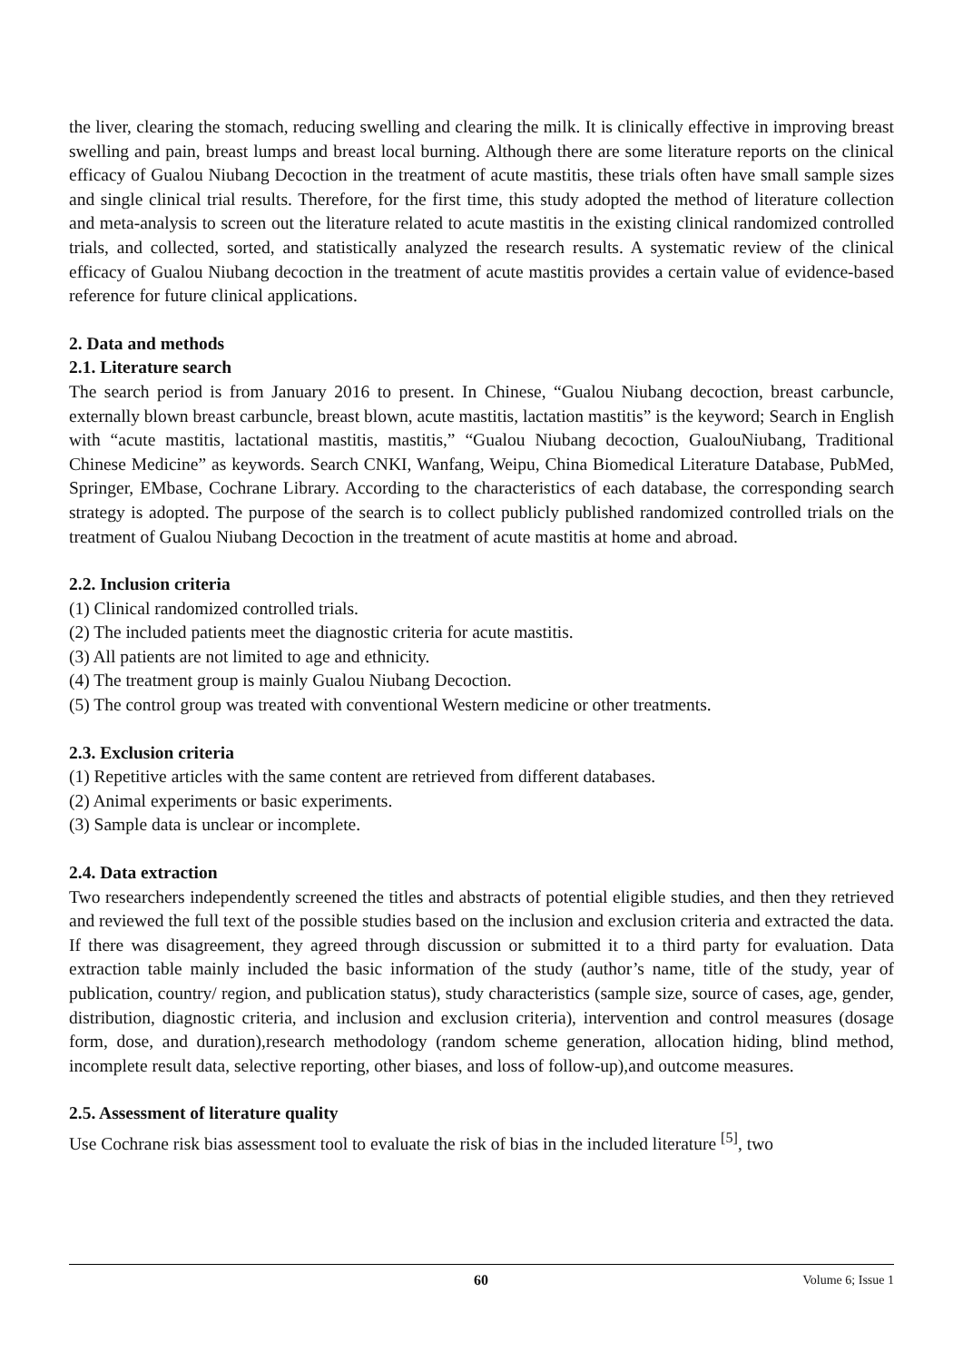the liver, clearing the stomach, reducing swelling and clearing the milk. It is clinically effective in improving breast swelling and pain, breast lumps and breast local burning. Although there are some literature reports on the clinical efficacy of Gualou Niubang Decoction in the treatment of acute mastitis, these trials often have small sample sizes and single clinical trial results. Therefore, for the first time, this study adopted the method of literature collection and meta-analysis to screen out the literature related to acute mastitis in the existing clinical randomized controlled trials, and collected, sorted, and statistically analyzed the research results. A systematic review of the clinical efficacy of Gualou Niubang decoction in the treatment of acute mastitis provides a certain value of evidence-based reference for future clinical applications.
2. Data and methods
2.1. Literature search
The search period is from January 2016 to present. In Chinese, “Gualou Niubang decoction, breast carbuncle, externally blown breast carbuncle, breast blown, acute mastitis, lactation mastitis” is the keyword; Search in English with “acute mastitis, lactational mastitis, mastitis,” “Gualou Niubang decoction, GualouNiubang, Traditional Chinese Medicine” as keywords. Search CNKI, Wanfang, Weipu, China Biomedical Literature Database, PubMed, Springer, EMbase, Cochrane Library. According to the characteristics of each database, the corresponding search strategy is adopted. The purpose of the search is to collect publicly published randomized controlled trials on the treatment of Gualou Niubang Decoction in the treatment of acute mastitis at home and abroad.
2.2. Inclusion criteria
(1) Clinical randomized controlled trials.
(2) The included patients meet the diagnostic criteria for acute mastitis.
(3) All patients are not limited to age and ethnicity.
(4) The treatment group is mainly Gualou Niubang Decoction.
(5) The control group was treated with conventional Western medicine or other treatments.
2.3. Exclusion criteria
(1) Repetitive articles with the same content are retrieved from different databases.
(2) Animal experiments or basic experiments.
(3) Sample data is unclear or incomplete.
2.4. Data extraction
Two researchers independently screened the titles and abstracts of potential eligible studies, and then they retrieved and reviewed the full text of the possible studies based on the inclusion and exclusion criteria and extracted the data. If there was disagreement, they agreed through discussion or submitted it to a third party for evaluation. Data extraction table mainly included the basic information of the study (author’s name, title of the study, year of publication, country/ region, and publication status), study characteristics (sample size, source of cases, age, gender, distribution, diagnostic criteria, and inclusion and exclusion criteria), intervention and control measures (dosage form, dose, and duration),research methodology (random scheme generation, allocation hiding, blind method, incomplete result data, selective reporting, other biases, and loss of follow-up),and outcome measures.
2.5. Assessment of literature quality
Use Cochrane risk bias assessment tool to evaluate the risk of bias in the included literature <sup>[5]</sup>, two
60 Volume 6; Issue 1